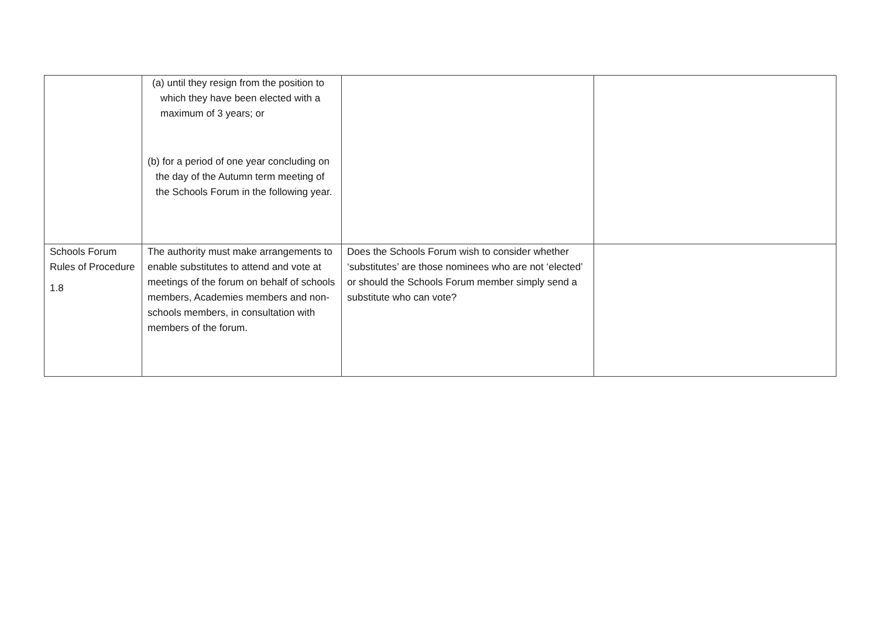| | (a) until they resign from the position to which they have been elected with a maximum of 3 years; or (b) for a period of one year concluding on the day of the Autumn term meeting of the Schools Forum in the following year. | | |
| Schools Forum Rules of Procedure 1.8 | The authority must make arrangements to enable substitutes to attend and vote at meetings of the forum on behalf of schools members, Academies members and non-schools members, in consultation with members of the forum. | Does the Schools Forum wish to consider whether ‘substitutes’ are those nominees who are not ‘elected’ or should the Schools Forum member simply send a substitute who can vote? | |